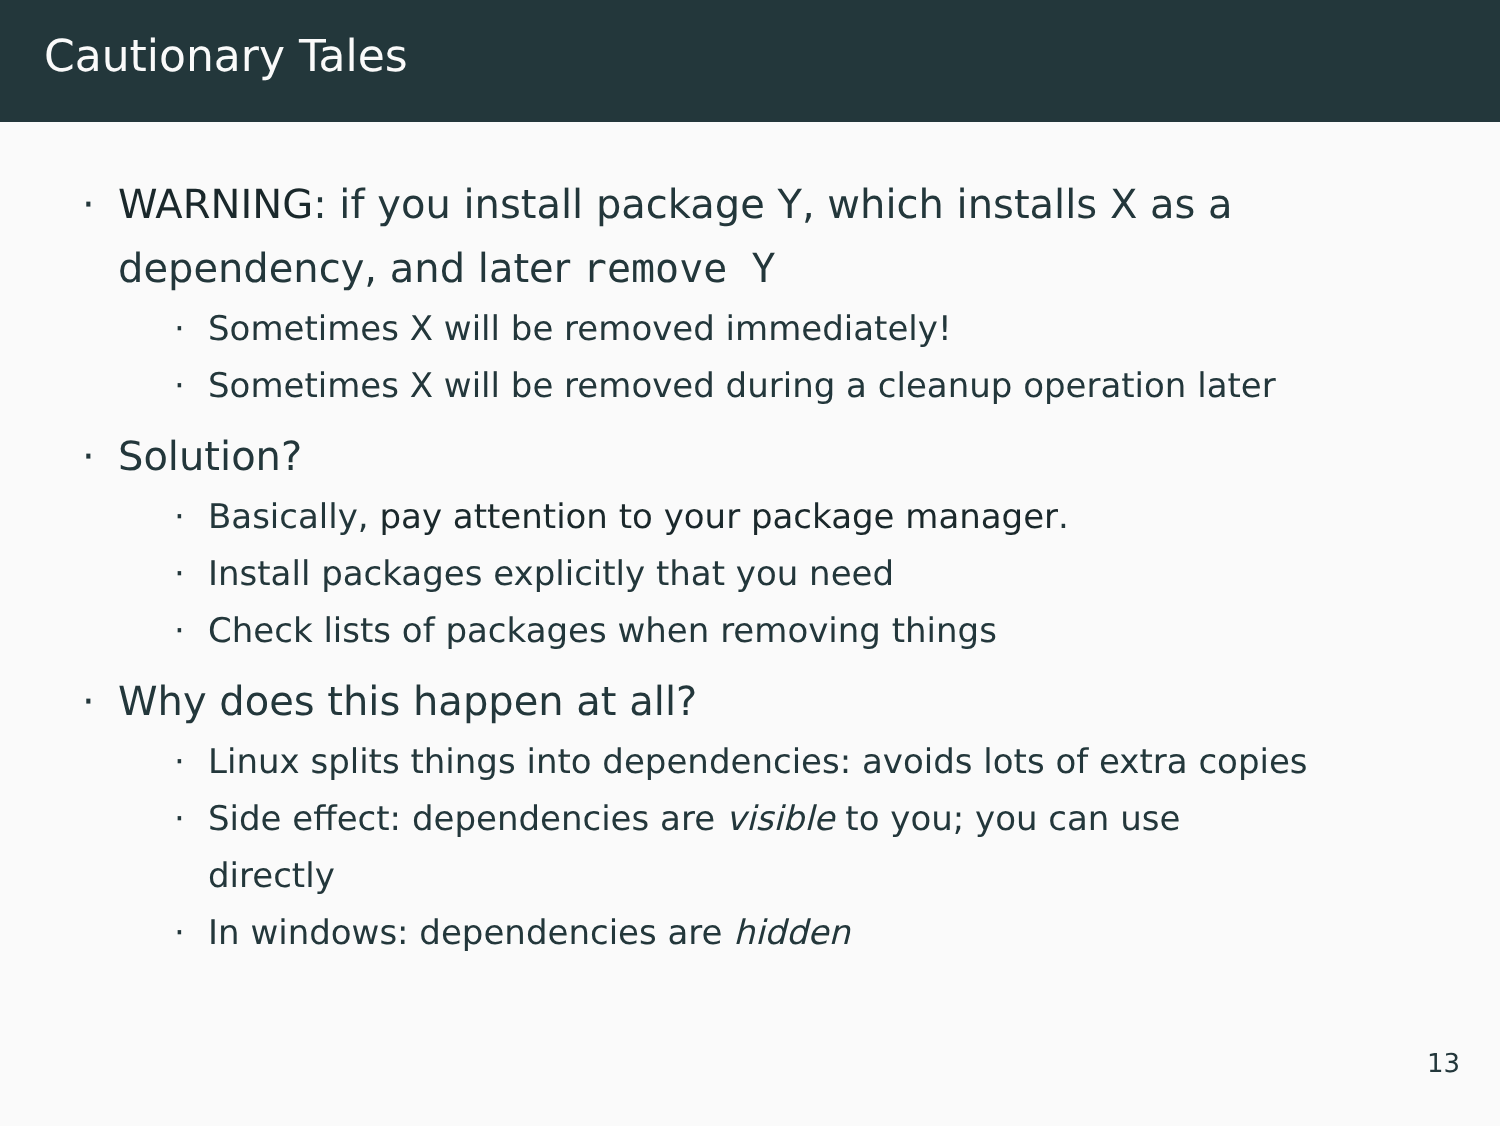Cautionary Tales
· WARNING: if you install package Y, which installs X as a dependency, and later remove Y
· Sometimes X will be removed immediately!
· Sometimes X will be removed during a cleanup operation later
· Solution?
· Basically, pay attention to your package manager.
· Install packages explicitly that you need
· Check lists of packages when removing things
· Why does this happen at all?
· Linux splits things into dependencies: avoids lots of extra copies
· Side effect: dependencies are visible to you; you can use directly
· In windows: dependencies are hidden
13